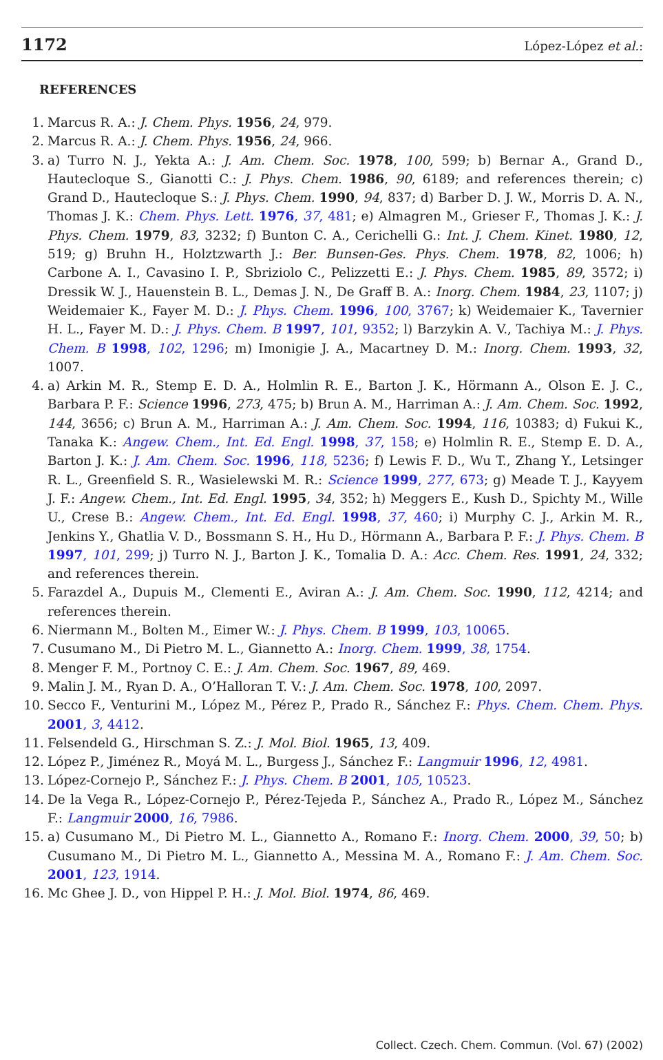1172 López-López et al.:
REFERENCES
1. Marcus R. A.: J. Chem. Phys. 1956, 24, 979.
2. Marcus R. A.: J. Chem. Phys. 1956, 24, 966.
3. a) Turro N. J., Yekta A.: J. Am. Chem. Soc. 1978, 100, 599; b) Bernar A., Grand D., Hautecloque S., Gianotti C.: J. Phys. Chem. 1986, 90, 6189; and references therein; c) Grand D., Hautecloque S.: J. Phys. Chem. 1990, 94, 837; d) Barber D. J. W., Morris D. A. N., Thomas J. K.: Chem. Phys. Lett. 1976, 37, 481; e) Almagren M., Grieser F., Thomas J. K.: J. Phys. Chem. 1979, 83, 3232; f) Bunton C. A., Cerichelli G.: Int. J. Chem. Kinet. 1980, 12, 519; g) Bruhn H., Holztzwarth J.: Ber. Bunsen-Ges. Phys. Chem. 1978, 82, 1006; h) Carbone A. I., Cavasino I. P., Sbriziolo C., Pelizzetti E.: J. Phys. Chem. 1985, 89, 3572; i) Dressik W. J., Hauenstein B. L., Demas J. N., De Graff B. A.: Inorg. Chem. 1984, 23, 1107; j) Weidemaier K., Fayer M. D.: J. Phys. Chem. 1996, 100, 3767; k) Weidemaier K., Tavernier H. L., Fayer M. D.: J. Phys. Chem. B 1997, 101, 9352; l) Barzykin A. V., Tachiya M.: J. Phys. Chem. B 1998, 102, 1296; m) Imonigie J. A., Macartney D. M.: Inorg. Chem. 1993, 32, 1007.
4. a) Arkin M. R., Stemp E. D. A., Holmlin R. E., Barton J. K., Hörmann A., Olson E. J. C., Barbara P. F.: Science 1996, 273, 475; b) Brun A. M., Harriman A.: J. Am. Chem. Soc. 1992, 144, 3656; c) Brun A. M., Harriman A.: J. Am. Chem. Soc. 1994, 116, 10383; d) Fukui K., Tanaka K.: Angew. Chem., Int. Ed. Engl. 1998, 37, 158; e) Holmlin R. E., Stemp E. D. A., Barton J. K.: J. Am. Chem. Soc. 1996, 118, 5236; f) Lewis F. D., Wu T., Zhang Y., Letsinger R. L., Greenfield S. R., Wasielewski M. R.: Science 1999, 277, 673; g) Meade T. J., Kayyem J. F.: Angew. Chem., Int. Ed. Engl. 1995, 34, 352; h) Meggers E., Kush D., Spichty M., Wille U., Crese B.: Angew. Chem., Int. Ed. Engl. 1998, 37, 460; i) Murphy C. J., Arkin M. R., Jenkins Y., Ghatlia V. D., Bossmann S. H., Hu D., Hörmann A., Barbara P. F.: J. Phys. Chem. B 1997, 101, 299; j) Turro N. J., Barton J. K., Tomalia D. A.: Acc. Chem. Res. 1991, 24, 332; and references therein.
5. Farazdel A., Dupuis M., Clementi E., Aviran A.: J. Am. Chem. Soc. 1990, 112, 4214; and references therein.
6. Niermann M., Bolten M., Eimer W.: J. Phys. Chem. B 1999, 103, 10065.
7. Cusumano M., Di Pietro M. L., Giannetto A.: Inorg. Chem. 1999, 38, 1754.
8. Menger F. M., Portnoy C. E.: J. Am. Chem. Soc. 1967, 89, 469.
9. Malin J. M., Ryan D. A., O’Halloran T. V.: J. Am. Chem. Soc. 1978, 100, 2097.
10. Secco F., Venturini M., López M., Pérez P., Prado R., Sánchez F.: Phys. Chem. Chem. Phys. 2001, 3, 4412.
11. Felsendeld G., Hirschman S. Z.: J. Mol. Biol. 1965, 13, 409.
12. López P., Jiménez R., Moyá M. L., Burgess J., Sánchez F.: Langmuir 1996, 12, 4981.
13. López-Cornejo P., Sánchez F.: J. Phys. Chem. B 2001, 105, 10523.
14. De la Vega R., López-Cornejo P., Pérez-Tejeda P., Sánchez A., Prado R., López M., Sánchez F.: Langmuir 2000, 16, 7986.
15. a) Cusumano M., Di Pietro M. L., Giannetto A., Romano F.: Inorg. Chem. 2000, 39, 50; b) Cusumano M., Di Pietro M. L., Giannetto A., Messina M. A., Romano F.: J. Am. Chem. Soc. 2001, 123, 1914.
16. Mc Ghee J. D., von Hippel P. H.: J. Mol. Biol. 1974, 86, 469.
Collect. Czech. Chem. Commun. (Vol. 67) (2002)